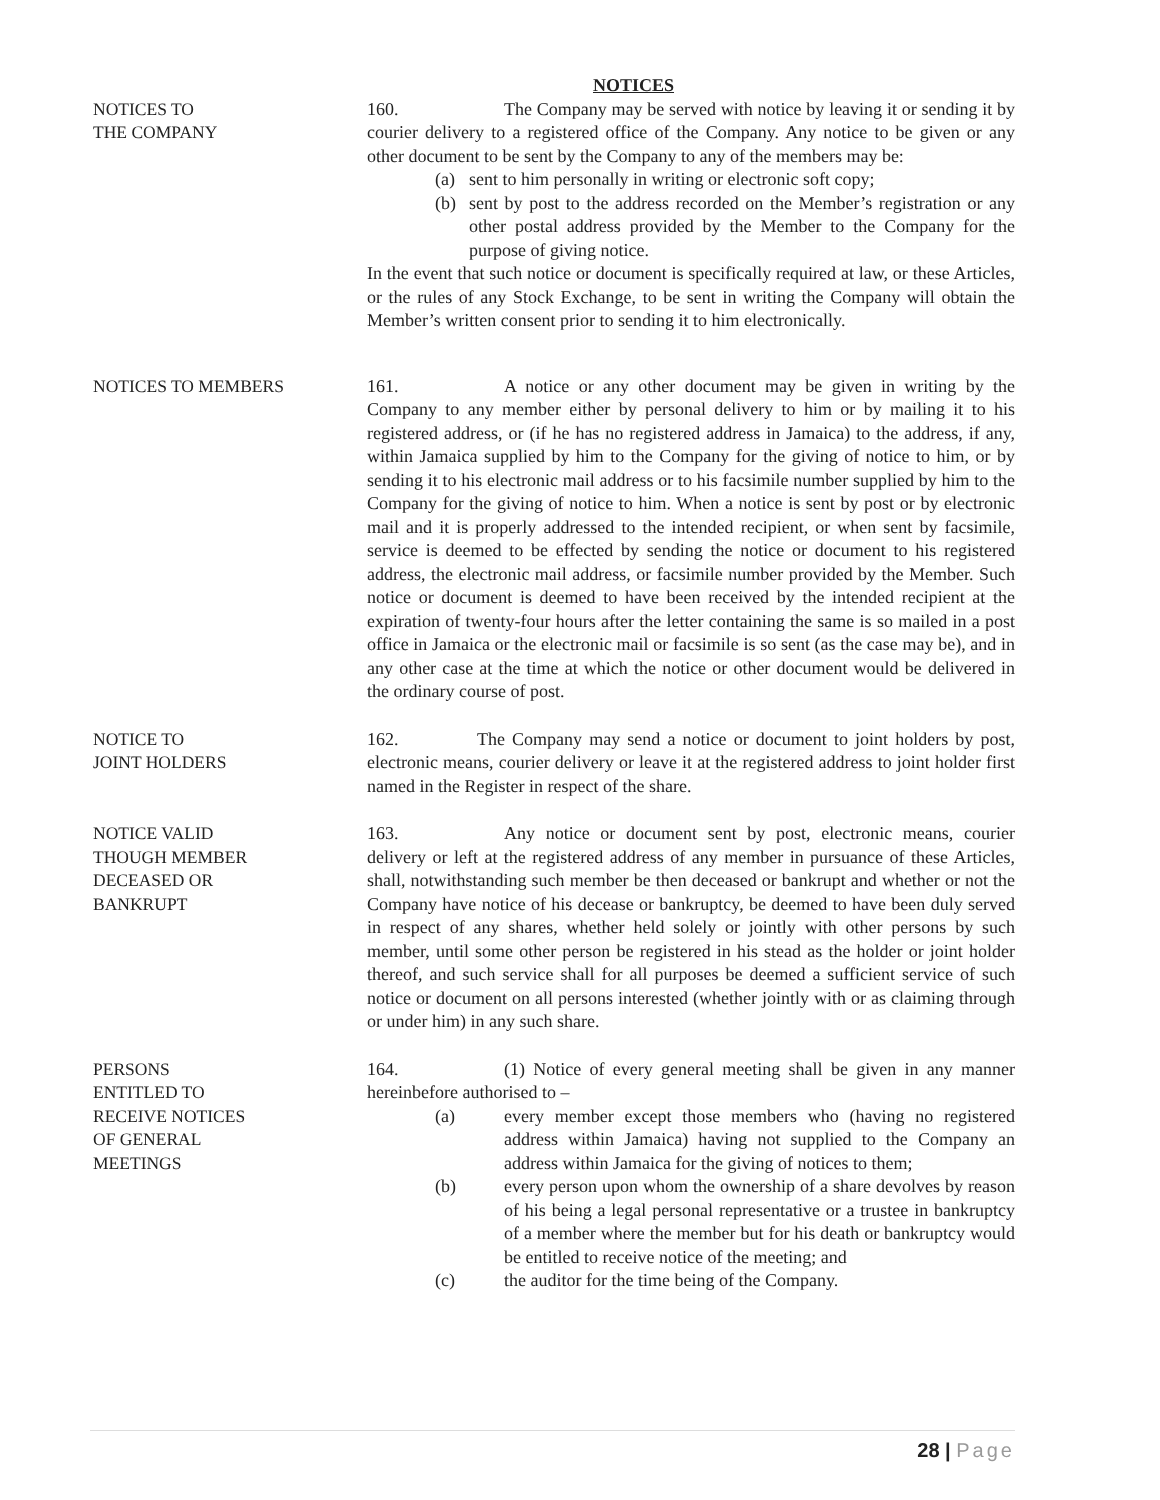NOTICES
NOTICES TO
THE COMPANY
160. The Company may be served with notice by leaving it or sending it by courier delivery to a registered office of the Company. Any notice to be given or any other document to be sent by the Company to any of the members may be:
(a) sent to him personally in writing or electronic soft copy;
(b) sent by post to the address recorded on the Member’s registration or any other postal address provided by the Member to the Company for the purpose of giving notice.
In the event that such notice or document is specifically required at law, or these Articles, or the rules of any Stock Exchange, to be sent in writing the Company will obtain the Member’s written consent prior to sending it to him electronically.
NOTICES TO MEMBERS 161. A notice or any other document may be given in writing by the Company to any member either by personal delivery to him or by mailing it to his registered address, or (if he has no registered address in Jamaica) to the address, if any, within Jamaica supplied by him to the Company for the giving of notice to him, or by sending it to his electronic mail address or to his facsimile number supplied by him to the Company for the giving of notice to him. When a notice is sent by post or by electronic mail and it is properly addressed to the intended recipient, or when sent by facsimile, service is deemed to be effected by sending the notice or document to his registered address, the electronic mail address, or facsimile number provided by the Member. Such notice or document is deemed to have been received by the intended recipient at the expiration of twenty-four hours after the letter containing the same is so mailed in a post office in Jamaica or the electronic mail or facsimile is so sent (as the case may be), and in any other case at the time at which the notice or other document would be delivered in the ordinary course of post.
NOTICE TO
JOINT HOLDERS
162. The Company may send a notice or document to joint holders by post, electronic means, courier delivery or leave it at the registered address to joint holder first named in the Register in respect of the share.
NOTICE VALID
THOUGH MEMBER
DECEASED OR
BANKRUPT
163. Any notice or document sent by post, electronic means, courier delivery or left at the registered address of any member in pursuance of these Articles, shall, notwithstanding such member be then deceased or bankrupt and whether or not the Company have notice of his decease or bankruptcy, be deemed to have been duly served in respect of any shares, whether held solely or jointly with other persons by such member, until some other person be registered in his stead as the holder or joint holder thereof, and such service shall for all purposes be deemed a sufficient service of such notice or document on all persons interested (whether jointly with or as claiming through or under him) in any such share.
PERSONS
ENTITLED TO
RECEIVE NOTICES
OF GENERAL
MEETINGS
164. (1) Notice of every general meeting shall be given in any manner hereinbefore authorised to –
(a) every member except those members who (having no registered address within Jamaica) having not supplied to the Company an address within Jamaica for the giving of notices to them;
(b) every person upon whom the ownership of a share devolves by reason of his being a legal personal representative or a trustee in bankruptcy of a member where the member but for his death or bankruptcy would be entitled to receive notice of the meeting; and
(c) the auditor for the time being of the Company.
28 | Page